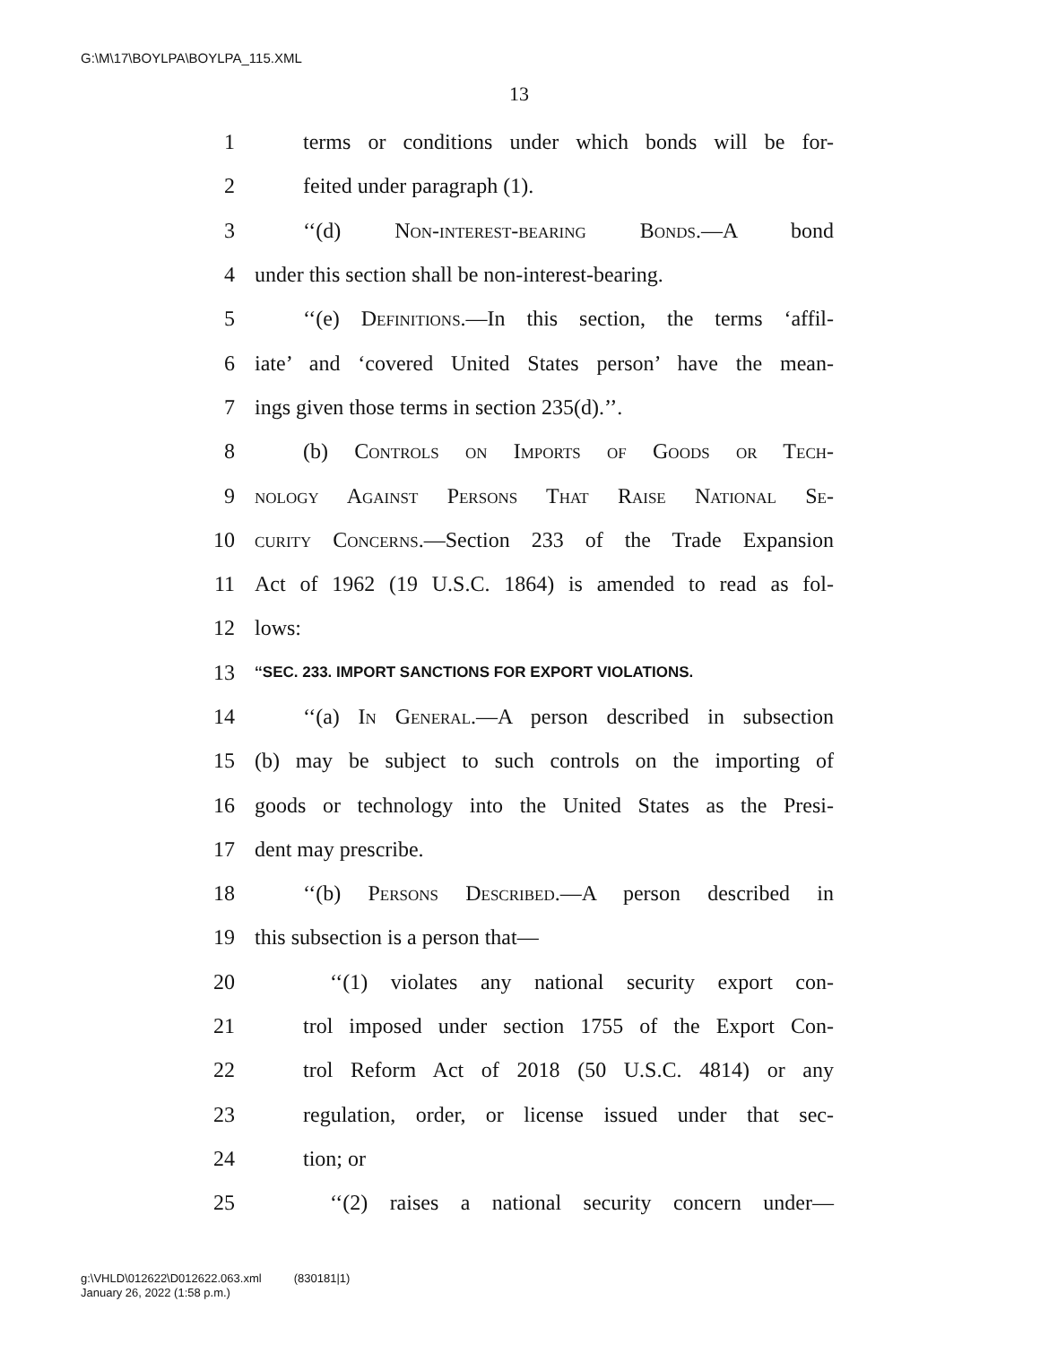G:\M\17\BOYLPA\BOYLPA_115.XML
13
1 terms or conditions under which bonds will be for-
2 feited under paragraph (1).
3 ‘‘(d) Non-interest-bearing Bonds.—A bond
4 under this section shall be non-interest-bearing.
5 ‘‘(e) Definitions.—In this section, the terms ‘affil-
6 iate’ and ‘covered United States person’ have the mean-
7 ings given those terms in section 235(d).’’.
8 (b) Controls on Imports of Goods or Tech-
9 nology Against Persons That Raise National Se-
10 curity Concerns.—Section 233 of the Trade Expansion
11 Act of 1962 (19 U.S.C. 1864) is amended to read as fol-
12 lows:
13 ‘‘SEC. 233. IMPORT SANCTIONS FOR EXPORT VIOLATIONS.
14 ‘‘(a) In General.—A person described in subsection
15 (b) may be subject to such controls on the importing of
16 goods or technology into the United States as the Presi-
17 dent may prescribe.
18 ‘‘(b) Persons Described.—A person described in
19 this subsection is a person that—
20 ‘‘(1) violates any national security export con-
21 trol imposed under section 1755 of the Export Con-
22 trol Reform Act of 2018 (50 U.S.C. 4814) or any
23 regulation, order, or license issued under that sec-
24 tion; or
25 ‘‘(2) raises a national security concern under—
g:\VHLD\012622\D012622.063.xml (830181|1)
January 26, 2022 (1:58 p.m.)